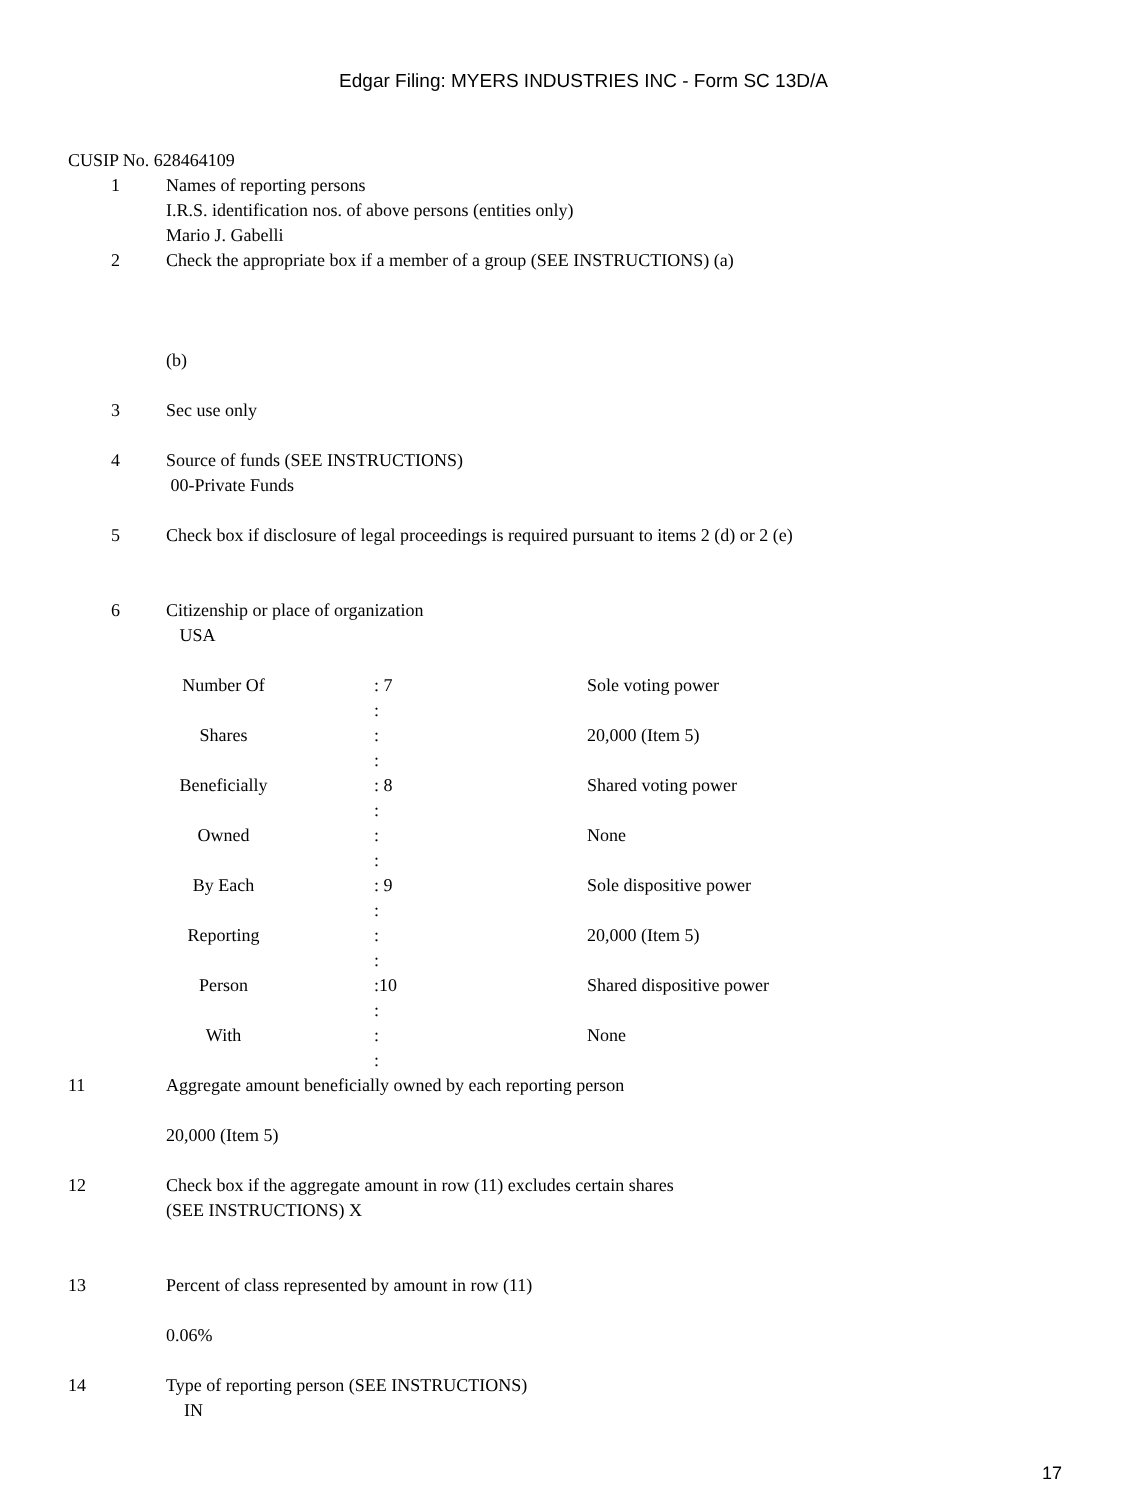Edgar Filing: MYERS INDUSTRIES INC - Form SC 13D/A
CUSIP No. 628464109
1 Names of reporting persons
I.R.S. identification nos. of above persons (entities only)
Mario J. Gabelli
2 Check the appropriate box if a member of a group (SEE INSTRUCTIONS) (a)
(b)
3 Sec use only
4 Source of funds (SEE INSTRUCTIONS)
00-Private Funds
5 Check box if disclosure of legal proceedings is required pursuant to items 2 (d) or 2 (e)
6 Citizenship or place of organization
USA
| Number Of | : 7 : | Sole voting power |
| Shares | : : | 20,000 (Item 5) |
| Beneficially | : 8 : | Shared voting power |
| Owned | : : | None |
| By Each | : 9 : | Sole dispositive power |
| Reporting | : : | 20,000 (Item 5) |
| Person | :10 : | Shared dispositive power |
| With | : : | None |
11 Aggregate amount beneficially owned by each reporting person
20,000 (Item 5)
12 Check box if the aggregate amount in row (11) excludes certain shares
(SEE INSTRUCTIONS) X
13 Percent of class represented by amount in row (11)
0.06%
14 Type of reporting person (SEE INSTRUCTIONS)
IN
17